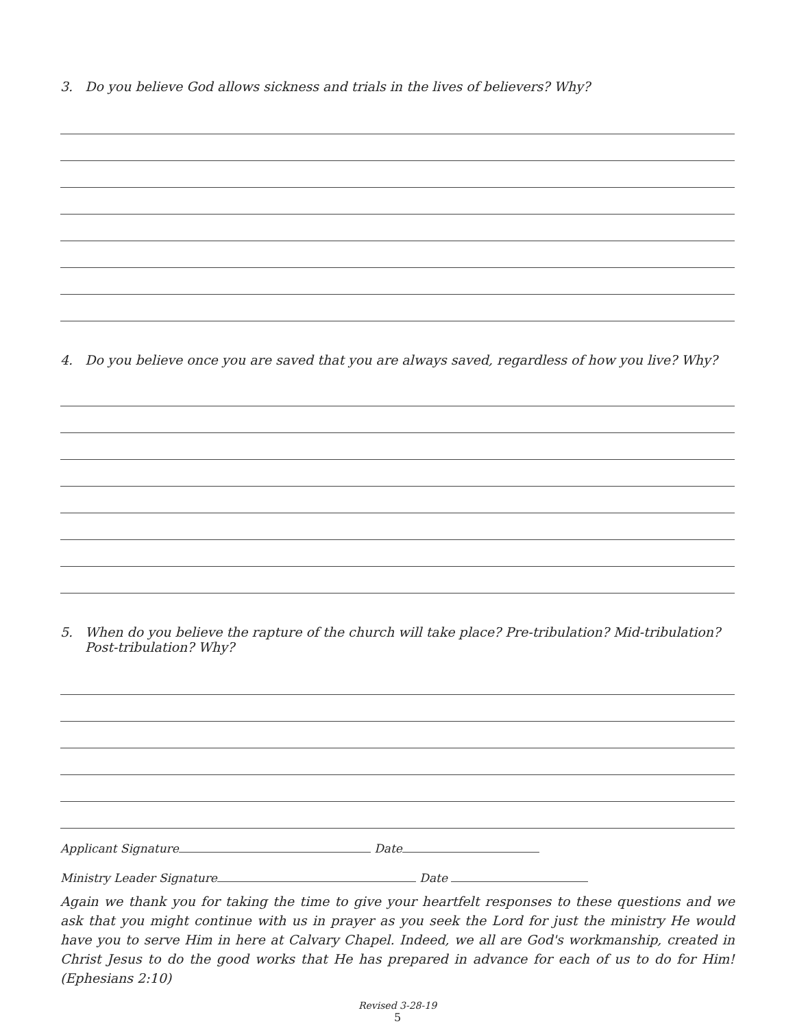3. Do you believe God allows sickness and trials in the lives of believers? Why?
4. Do you believe once you are saved that you are always saved, regardless of how you live? Why?
5. When do you believe the rapture of the church will take place? Pre-tribulation? Mid-tribulation? Post-tribulation? Why?
Applicant Signature Date
Ministry Leader Signature Date
Again we thank you for taking the time to give your heartfelt responses to these questions and we ask that you might continue with us in prayer as you seek the Lord for just the ministry He would have you to serve Him in here at Calvary Chapel. Indeed, we all are God's workmanship, created in Christ Jesus to do the good works that He has prepared in advance for each of us to do for Him! (Ephesians 2:10)
Revised 3-28-19
5